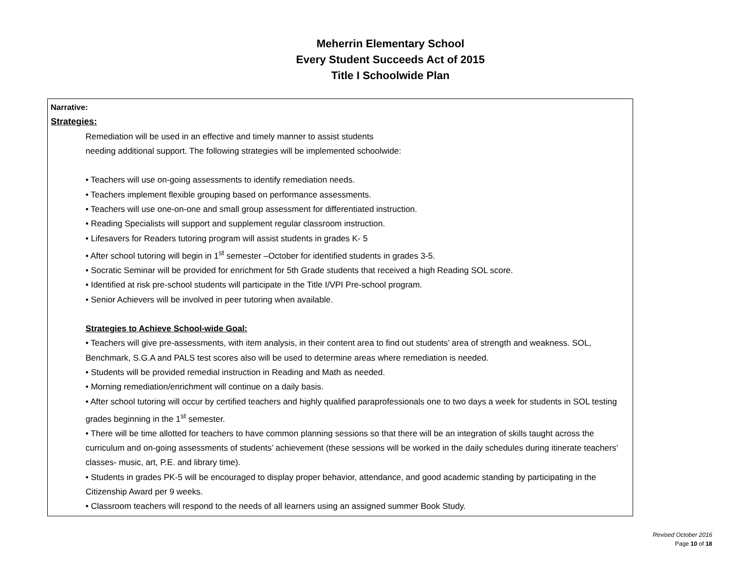Meherrin Elementary School
Every Student Succeeds Act of 2015
Title I Schoolwide Plan
Narrative:
Strategies:
Remediation will be used in an effective and timely manner to assist students
needing additional support. The following strategies will be implemented schoolwide:
• Teachers will use on-going assessments to identify remediation needs.
• Teachers implement flexible grouping based on performance assessments.
• Teachers will use one-on-one and small group assessment for differentiated instruction.
• Reading Specialists will support and supplement regular classroom instruction.
• Lifesavers for Readers tutoring program will assist students in grades K- 5
• After school tutoring will begin in 1<sup>st</sup> semester –October for identified students in grades 3-5.
• Socratic Seminar will be provided for enrichment for 5th Grade students that received a high Reading SOL score.
• Identified at risk pre-school students will participate in the Title I/VPI Pre-school program.
• Senior Achievers will be involved in peer tutoring when available.
Strategies to Achieve School-wide Goal:
• Teachers will give pre-assessments, with item analysis, in their content area to find out students’ area of strength and weakness. SOL, Benchmark, S.G.A and PALS test scores also will be used to determine areas where remediation is needed.
• Students will be provided remedial instruction in Reading and Math as needed.
• Morning remediation/enrichment will continue on a daily basis.
• After school tutoring will occur by certified teachers and highly qualified paraprofessionals one to two days a week for students in SOL testing grades beginning in the 1<sup>st</sup> semester.
• There will be time allotted for teachers to have common planning sessions so that there will be an integration of skills taught across the curriculum and on-going assessments of students’ achievement (these sessions will be worked in the daily schedules during itinerate teachers’ classes- music, art, P.E. and library time).
• Students in grades PK-5 will be encouraged to display proper behavior, attendance, and good academic standing by participating in the Citizenship Award per 9 weeks.
• Classroom teachers will respond to the needs of all learners using an assigned summer Book Study.
Revised October 2016
Page 10 of 18